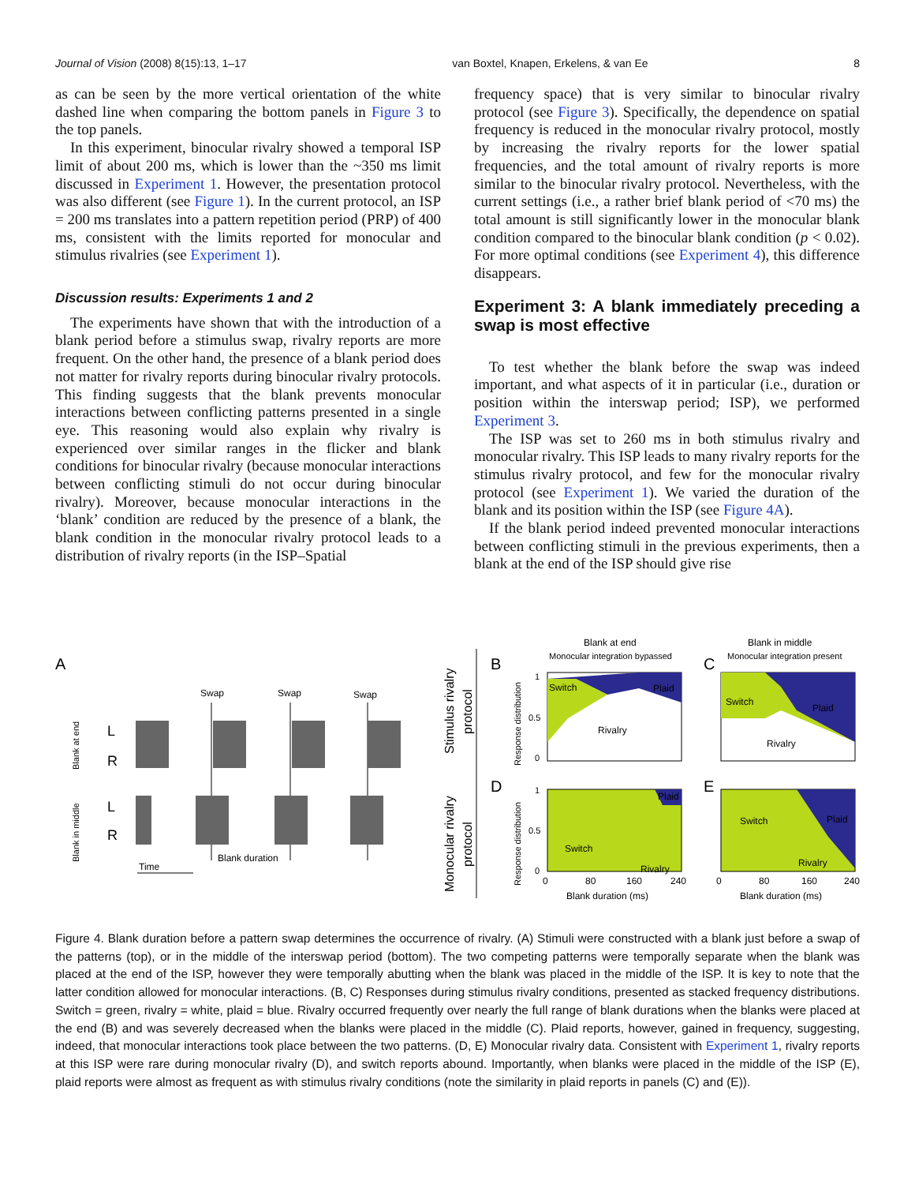Journal of Vision (2008) 8(15):13, 1–17 van Boxtel, Knapen, Erkelens, & van Ee 8
as can be seen by the more vertical orientation of the white dashed line when comparing the bottom panels in Figure 3 to the top panels.
In this experiment, binocular rivalry showed a temporal ISP limit of about 200 ms, which is lower than the ~350 ms limit discussed in Experiment 1. However, the presentation protocol was also different (see Figure 1). In the current protocol, an ISP = 200 ms translates into a pattern repetition period (PRP) of 400 ms, consistent with the limits reported for monocular and stimulus rivalries (see Experiment 1).
Discussion results: Experiments 1 and 2
The experiments have shown that with the introduction of a blank period before a stimulus swap, rivalry reports are more frequent. On the other hand, the presence of a blank period does not matter for rivalry reports during binocular rivalry protocols. This finding suggests that the blank prevents monocular interactions between conflicting patterns presented in a single eye. This reasoning would also explain why rivalry is experienced over similar ranges in the flicker and blank conditions for binocular rivalry (because monocular interactions between conflicting stimuli do not occur during binocular rivalry). Moreover, because monocular interactions in the ‘blank’ condition are reduced by the presence of a blank, the blank condition in the monocular rivalry protocol leads to a distribution of rivalry reports (in the ISP–Spatial
frequency space) that is very similar to binocular rivalry protocol (see Figure 3). Specifically, the dependence on spatial frequency is reduced in the monocular rivalry protocol, mostly by increasing the rivalry reports for the lower spatial frequencies, and the total amount of rivalry reports is more similar to the binocular rivalry protocol. Nevertheless, with the current settings (i.e., a rather brief blank period of <70 ms) the total amount is still significantly lower in the monocular blank condition compared to the binocular blank condition (p < 0.02). For more optimal conditions (see Experiment 4), this difference disappears.
Experiment 3: A blank immediately preceding a swap is most effective
To test whether the blank before the swap was indeed important, and what aspects of it in particular (i.e., duration or position within the interswap period; ISP), we performed Experiment 3.
The ISP was set to 260 ms in both stimulus rivalry and monocular rivalry. This ISP leads to many rivalry reports for the stimulus rivalry protocol, and few for the monocular rivalry protocol (see Experiment 1). We varied the duration of the blank and its position within the ISP (see Figure 4A).
If the blank period indeed prevented monocular interactions between conflicting stimuli in the previous experiments, then a blank at the end of the ISP should give rise
A
Swap
Swap
Swap
Blank at end
Blank in middle
L
R
L
R
Blank duration
Time
Stimulus rivalry
protocol
Monocular rivalry
protocol
Blank at end
Blank in middle
Monocular integration bypassed
Monocular integration present
B
C
D
E
Switch
Plaid
Rivalry
Switch
Plaid
Rivalry
Plaid
Switch
Rivalry
Switch
Plaid
Rivalry
Response distribution
Response distribution
1
0.5
0
1
0.5
0
0
80
160
240
0
80
160
240
Blank duration (ms)
Blank duration (ms)
Figure 4. Blank duration before a pattern swap determines the occurrence of rivalry. (A) Stimuli were constructed with a blank just before a swap of the patterns (top), or in the middle of the interswap period (bottom). The two competing patterns were temporally separate when the blank was placed at the end of the ISP, however they were temporally abutting when the blank was placed in the middle of the ISP. It is key to note that the latter condition allowed for monocular interactions. (B, C) Responses during stimulus rivalry conditions, presented as stacked frequency distributions. Switch = green, rivalry = white, plaid = blue. Rivalry occurred frequently over nearly the full range of blank durations when the blanks were placed at the end (B) and was severely decreased when the blanks were placed in the middle (C). Plaid reports, however, gained in frequency, suggesting, indeed, that monocular interactions took place between the two patterns. (D, E) Monocular rivalry data. Consistent with Experiment 1, rivalry reports at this ISP were rare during monocular rivalry (D), and switch reports abound. Importantly, when blanks were placed in the middle of the ISP (E), plaid reports were almost as frequent as with stimulus rivalry conditions (note the similarity in plaid reports in panels (C) and (E)).